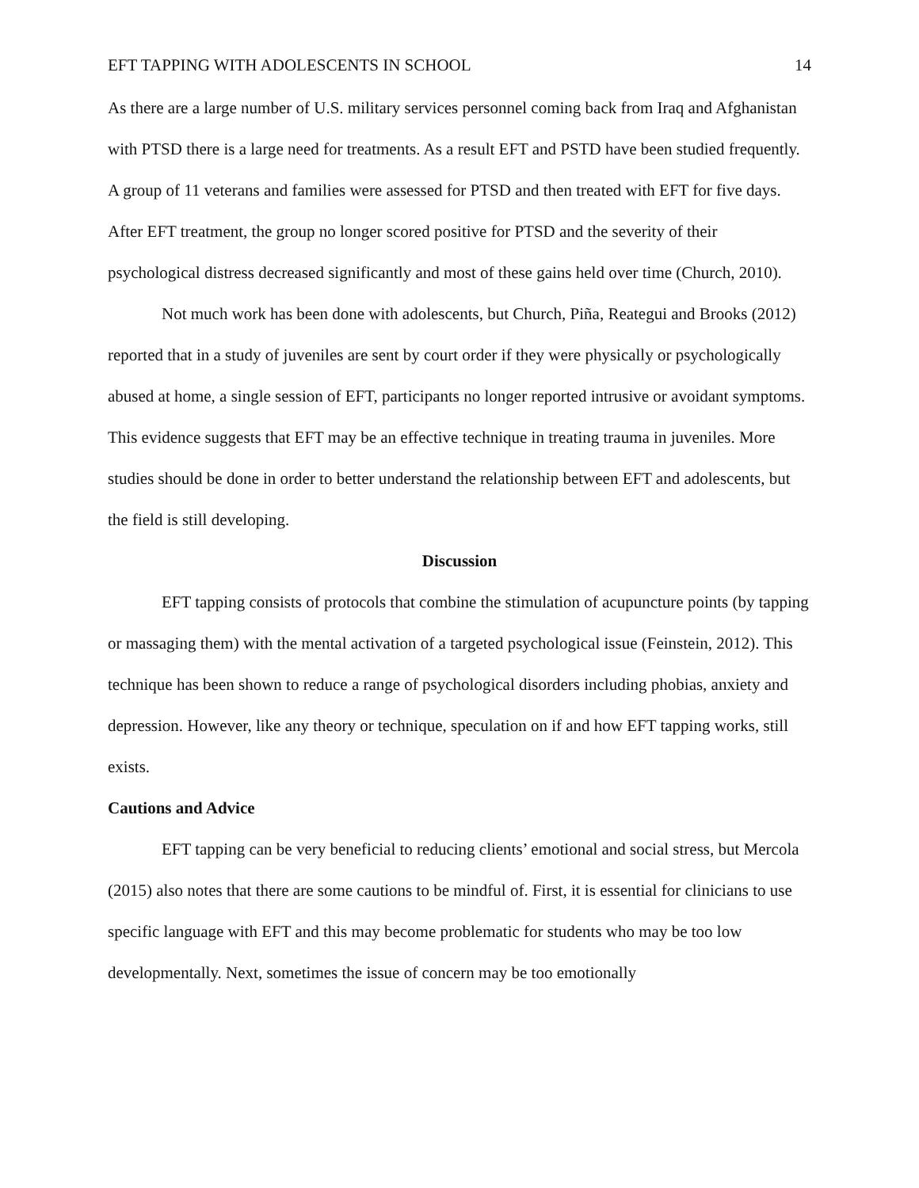EFT TAPPING WITH ADOLESCENTS IN SCHOOL 14
As there are a large number of U.S. military services personnel coming back from Iraq and Afghanistan with PTSD there is a large need for treatments. As a result EFT and PSTD have been studied frequently. A group of 11 veterans and families were assessed for PTSD and then treated with EFT for five days. After EFT treatment, the group no longer scored positive for PTSD and the severity of their psychological distress decreased significantly and most of these gains held over time (Church, 2010).
Not much work has been done with adolescents, but Church, Piña, Reategui and Brooks (2012) reported that in a study of juveniles are sent by court order if they were physically or psychologically abused at home, a single session of EFT, participants no longer reported intrusive or avoidant symptoms. This evidence suggests that EFT may be an effective technique in treating trauma in juveniles. More studies should be done in order to better understand the relationship between EFT and adolescents, but the field is still developing.
Discussion
EFT tapping consists of protocols that combine the stimulation of acupuncture points (by tapping or massaging them) with the mental activation of a targeted psychological issue (Feinstein, 2012). This technique has been shown to reduce a range of psychological disorders including phobias, anxiety and depression. However, like any theory or technique, speculation on if and how EFT tapping works, still exists.
Cautions and Advice
EFT tapping can be very beneficial to reducing clients’ emotional and social stress, but Mercola (2015) also notes that there are some cautions to be mindful of. First, it is essential for clinicians to use specific language with EFT and this may become problematic for students who may be too low developmentally. Next, sometimes the issue of concern may be too emotionally